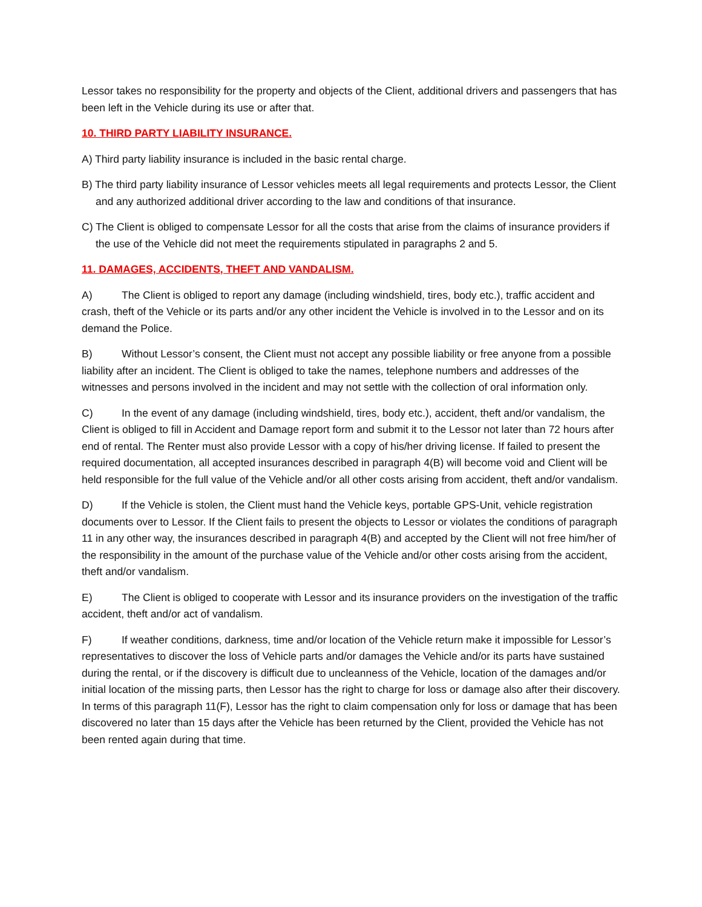Lessor takes no responsibility for the property and objects of the Client, additional drivers and passengers that has been left in the Vehicle during its use or after that.
10. THIRD PARTY LIABILITY INSURANCE.
A) Third party liability insurance is included in the basic rental charge.
B) The third party liability insurance of Lessor vehicles meets all legal requirements and protects Lessor, the Client and any authorized additional driver according to the law and conditions of that insurance.
C) The Client is obliged to compensate Lessor for all the costs that arise from the claims of insurance providers if the use of the Vehicle did not meet the requirements stipulated in paragraphs 2 and 5.
11. DAMAGES, ACCIDENTS, THEFT AND VANDALISM.
A) The Client is obliged to report any damage (including windshield, tires, body etc.), traffic accident and crash, theft of the Vehicle or its parts and/or any other incident the Vehicle is involved in to the Lessor and on its demand the Police.
B) Without Lessor’s consent, the Client must not accept any possible liability or free anyone from a possible liability after an incident. The Client is obliged to take the names, telephone numbers and addresses of the witnesses and persons involved in the incident and may not settle with the collection of oral information only.
C) In the event of any damage (including windshield, tires, body etc.), accident, theft and/or vandalism, the Client is obliged to fill in Accident and Damage report form and submit it to the Lessor not later than 72 hours after end of rental. The Renter must also provide Lessor with a copy of his/her driving license. If failed to present the required documentation, all accepted insurances described in paragraph 4(B) will become void and Client will be held responsible for the full value of the Vehicle and/or all other costs arising from accident, theft and/or vandalism.
D) If the Vehicle is stolen, the Client must hand the Vehicle keys, portable GPS-Unit, vehicle registration documents over to Lessor. If the Client fails to present the objects to Lessor or violates the conditions of paragraph 11 in any other way, the insurances described in paragraph 4(B) and accepted by the Client will not free him/her of the responsibility in the amount of the purchase value of the Vehicle and/or other costs arising from the accident, theft and/or vandalism.
E) The Client is obliged to cooperate with Lessor and its insurance providers on the investigation of the traffic accident, theft and/or act of vandalism.
F) If weather conditions, darkness, time and/or location of the Vehicle return make it impossible for Lessor’s representatives to discover the loss of Vehicle parts and/or damages the Vehicle and/or its parts have sustained during the rental, or if the discovery is difficult due to uncleanness of the Vehicle, location of the damages and/or initial location of the missing parts, then Lessor has the right to charge for loss or damage also after their discovery. In terms of this paragraph 11(F), Lessor has the right to claim compensation only for loss or damage that has been discovered no later than 15 days after the Vehicle has been returned by the Client, provided the Vehicle has not been rented again during that time.